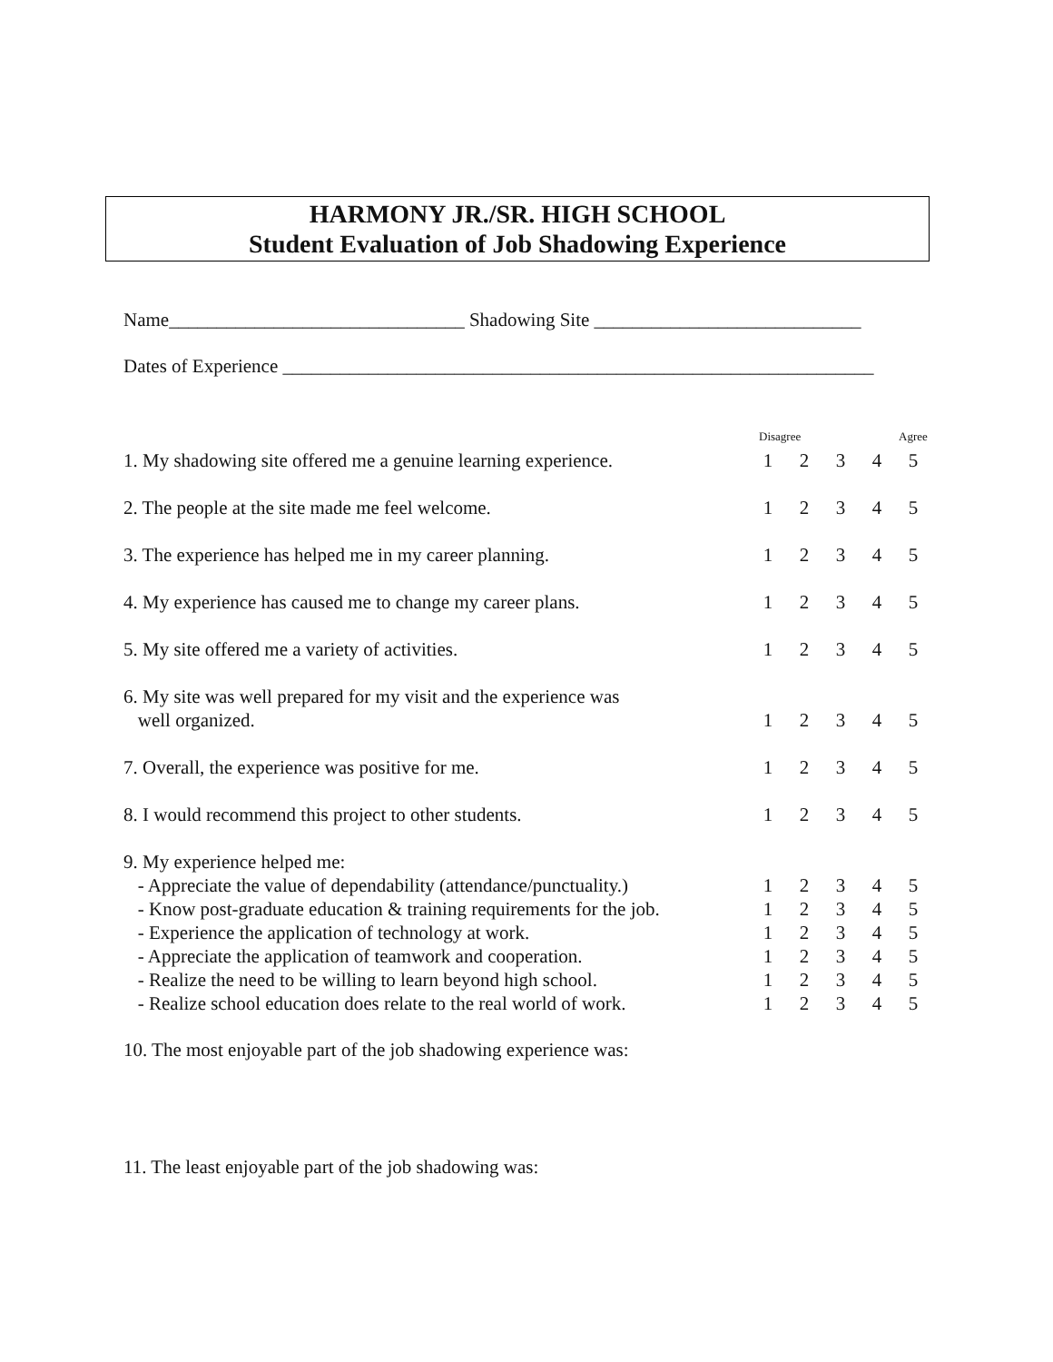HARMONY JR./SR. HIGH SCHOOL
Student Evaluation of Job Shadowing Experience
Name_______________________________ Shadowing Site ____________________________
Dates of Experience ______________________________________________________________
| | Disagree | | | | Agree |
| 1. My shadowing site offered me a genuine learning experience. | 1 | 2 | 3 | 4 | 5 |
| 2. The people at the site made me feel welcome. | 1 | 2 | 3 | 4 | 5 |
| 3. The experience has helped me in my career planning. | 1 | 2 | 3 | 4 | 5 |
| 4. My experience has caused me to change my career plans. | 1 | 2 | 3 | 4 | 5 |
| 5. My site offered me a variety of activities. | 1 | 2 | 3 | 4 | 5 |
| 6. My site was well prepared for my visit and the experience was well organized. | 1 | 2 | 3 | 4 | 5 |
| 7. Overall, the experience was positive for me. | 1 | 2 | 3 | 4 | 5 |
| 8. I would recommend this project to other students. | 1 | 2 | 3 | 4 | 5 |
| 9. My experience helped me: | | | | | |
| - Appreciate the value of dependability (attendance/punctuality.) | 1 | 2 | 3 | 4 | 5 |
| - Know post-graduate education & training requirements for the job. | 1 | 2 | 3 | 4 | 5 |
| - Experience the application of technology at work. | 1 | 2 | 3 | 4 | 5 |
| - Appreciate the application of teamwork and cooperation. | 1 | 2 | 3 | 4 | 5 |
| - Realize the need to be willing to learn beyond high school. | 1 | 2 | 3 | 4 | 5 |
| - Realize school education does relate to the real world of work. | 1 | 2 | 3 | 4 | 5 |
10. The most enjoyable part of the job shadowing experience was:
11. The least enjoyable part of the job shadowing was: